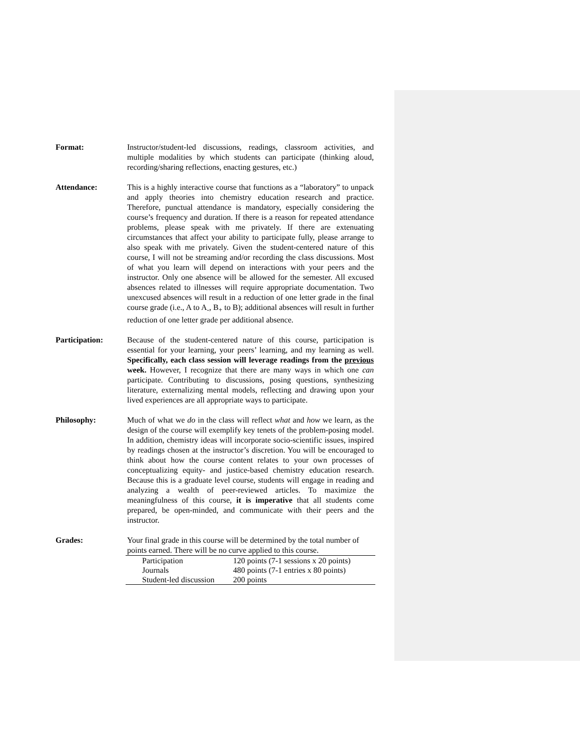Format: Instructor/student-led discussions, readings, classroom activities, and multiple modalities by which students can participate (thinking aloud, recording/sharing reflections, enacting gestures, etc.)
Attendance: This is a highly interactive course that functions as a “laboratory” to unpack and apply theories into chemistry education research and practice. Therefore, punctual attendance is mandatory, especially considering the course’s frequency and duration. If there is a reason for repeated attendance problems, please speak with me privately. If there are extenuating circumstances that affect your ability to participate fully, please arrange to also speak with me privately. Given the student-centered nature of this course, I will not be streaming and/or recording the class discussions. Most of what you learn will depend on interactions with your peers and the instructor. Only one absence will be allowed for the semester. All excused absences related to illnesses will require appropriate documentation. Two unexcused absences will result in a reduction of one letter grade in the final course grade (i.e., A to A<sub>-</sub>, B<sub>+</sub> to B); additional absences will result in further reduction of one letter grade per additional absence.
Participation: Because of the student-centered nature of this course, participation is essential for your learning, your peers’ learning, and my learning as well. Specifically, each class session will leverage readings from the previous week. However, I recognize that there are many ways in which one can participate. Contributing to discussions, posing questions, synthesizing literature, externalizing mental models, reflecting and drawing upon your lived experiences are all appropriate ways to participate.
Philosophy: Much of what we do in the class will reflect what and how we learn, as the design of the course will exemplify key tenets of the problem-posing model. In addition, chemistry ideas will incorporate socio-scientific issues, inspired by readings chosen at the instructor’s discretion. You will be encouraged to think about how the course content relates to your own processes of conceptualizing equity- and justice-based chemistry education research. Because this is a graduate level course, students will engage in reading and analyzing a wealth of peer-reviewed articles. To maximize the meaningfulness of this course, it is imperative that all students come prepared, be open-minded, and communicate with their peers and the instructor.
Grades: Your final grade in this course will be determined by the total number of points earned. There will be no curve applied to this course.
| Participation | 120 points (7-1 sessions x 20 points) |
| Journals | 480 points (7-1 entries x 80 points) |
| Student-led discussion | 200 points |